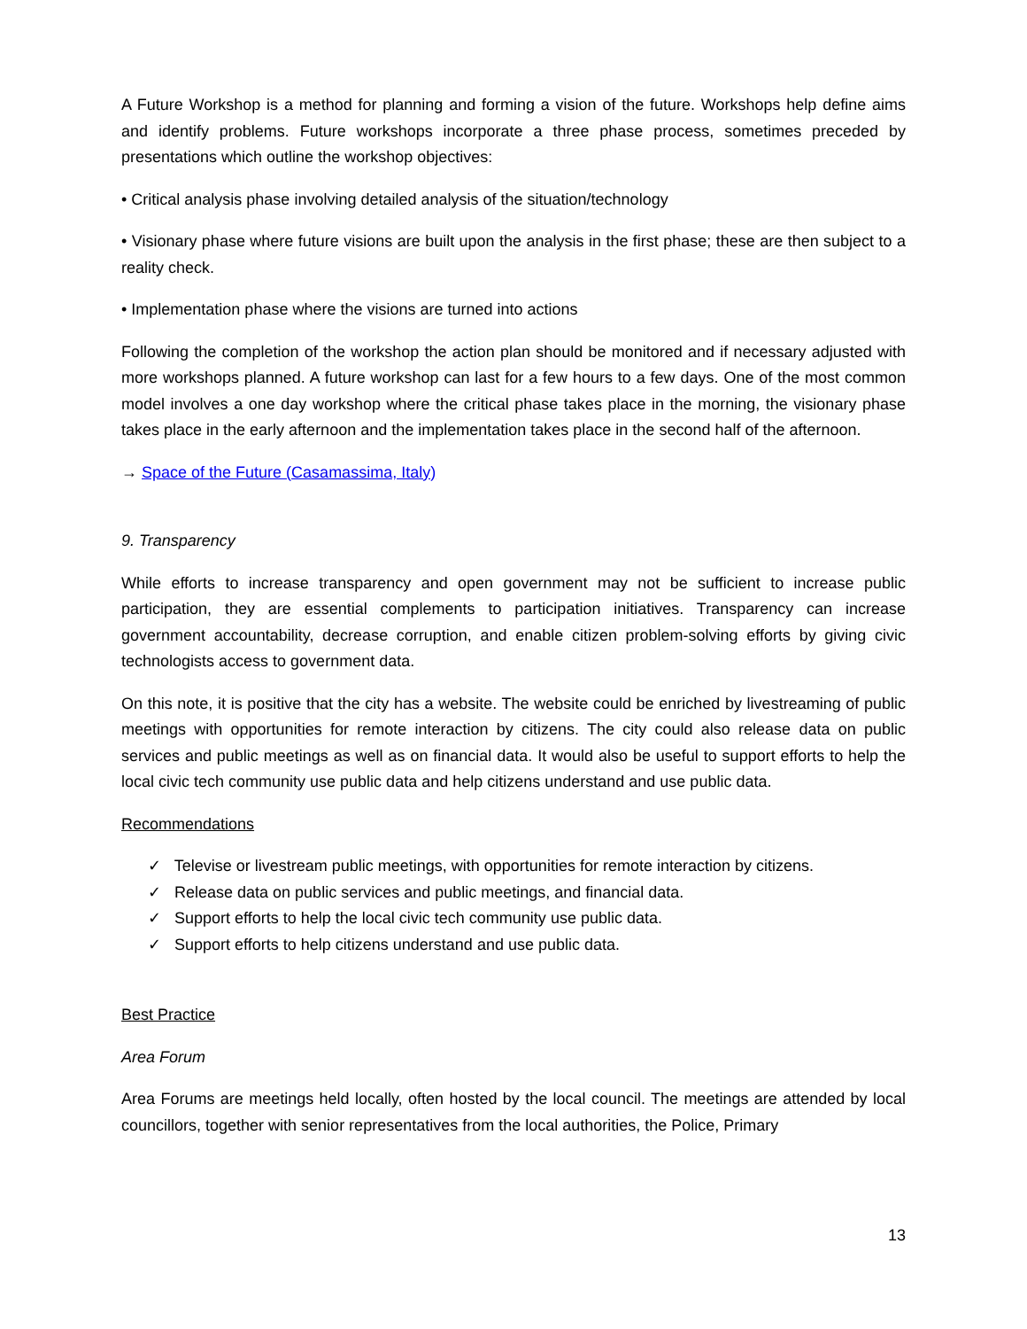A Future Workshop is a method for planning and forming a vision of the future. Workshops help define aims and identify problems. Future workshops incorporate a three phase process, sometimes preceded by presentations which outline the workshop objectives:
• Critical analysis phase involving detailed analysis of the situation/technology
• Visionary phase where future visions are built upon the analysis in the first phase; these are then subject to a reality check.
• Implementation phase where the visions are turned into actions
Following the completion of the workshop the action plan should be monitored and if necessary adjusted with more workshops planned. A future workshop can last for a few hours to a few days. One of the most common model involves a one day workshop where the critical phase takes place in the morning, the visionary phase takes place in the early afternoon and the implementation takes place in the second half of the afternoon.
→ Space of the Future (Casamassima, Italy)
9. Transparency
While efforts to increase transparency and open government may not be sufficient to increase public participation, they are essential complements to participation initiatives. Transparency can increase government accountability, decrease corruption, and enable citizen problem-solving efforts by giving civic technologists access to government data.
On this note, it is positive that the city has a website. The website could be enriched by livestreaming of public meetings with opportunities for remote interaction by citizens. The city could also release data on public services and public meetings as well as on financial data. It would also be useful to support efforts to help the local civic tech community use public data and help citizens understand and use public data.
Recommendations
✓ Televise or livestream public meetings, with opportunities for remote interaction by citizens.
✓ Release data on public services and public meetings, and financial data.
✓ Support efforts to help the local civic tech community use public data.
✓ Support efforts to help citizens understand and use public data.
Best Practice
Area Forum
Area Forums are meetings held locally, often hosted by the local council. The meetings are attended by local councillors, together with senior representatives from the local authorities, the Police, Primary
13